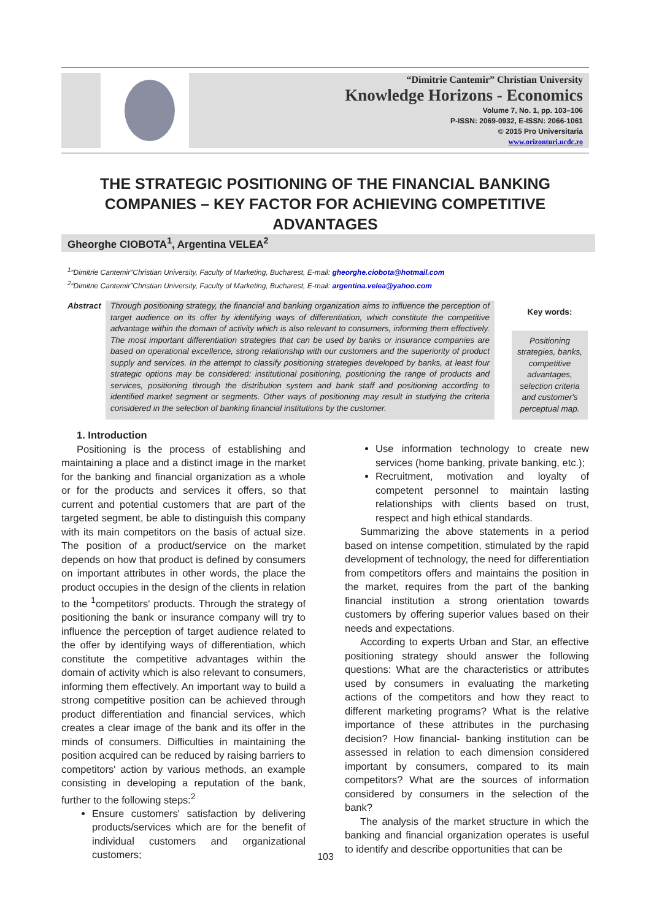“Dimitrie Cantemir” Christian University
Knowledge Horizons - Economics
Volume 7, No. 1, pp. 103–106
P-ISSN: 2069-0932, E-ISSN: 2066-1061
© 2015 Pro Universitaria
www.orizonturi.ucdc.ro
THE STRATEGIC POSITIONING OF THE FINANCIAL BANKING COMPANIES – KEY FACTOR FOR ACHIEVING COMPETITIVE ADVANTAGES
Gheorghe CIOBOTA<sup>1</sup>, Argentina VELEA<sup>2</sup>
<sup>1</sup> “Dimitrie Cantemir”Christian University, Faculty of Marketing, Bucharest, E-mail: gheorghe.ciobota@hotmail.com
<sup>2</sup> “Dimitrie Cantemir”Christian University, Faculty of Marketing, Bucharest, E-mail: argentina.velea@yahoo.com
Abstract
Through positioning strategy, the financial and banking organization aims to influence the perception of target audience on its offer by identifying ways of differentiation, which constitute the competitive advantage within the domain of activity which is also relevant to consumers, informing them effectively. The most important differentiation strategies that can be used by banks or insurance companies are based on operational excellence, strong relationship with our customers and the superiority of product supply and services. In the attempt to classify positioning strategies developed by banks, at least four strategic options may be considered: institutional positioning, positioning the range of products and services, positioning through the distribution system and bank staff and positioning according to identified market segment or segments. Other ways of positioning may result in studying the criteria considered in the selection of banking financial institutions by the customer.
Key words:
Positioning strategies, banks, competitive advantages, selection criteria and customer's perceptual map.
1. Introduction
Positioning is the process of establishing and maintaining a place and a distinct image in the market for the banking and financial organization as a whole or for the products and services it offers, so that current and potential customers that are part of the targeted segment, be able to distinguish this company with its main competitors on the basis of actual size. The position of a product/service on the market depends on how that product is defined by consumers on important attributes in other words, the place the product occupies in the design of the clients in relation to the <sup>1</sup>competitors' products. Through the strategy of positioning the bank or insurance company will try to influence the perception of target audience related to the offer by identifying ways of differentiation, which constitute the competitive advantages within the domain of activity which is also relevant to consumers, informing them effectively. An important way to build a strong competitive position can be achieved through product differentiation and financial services, which creates a clear image of the bank and its offer in the minds of consumers. Difficulties in maintaining the position acquired can be reduced by raising barriers to competitors' action by various methods, an example consisting in developing a reputation of the bank, further to the following steps:<sup>2</sup>
Ensure customers' satisfaction by delivering products/services which are for the benefit of individual customers and organizational customers;
Use information technology to create new services (home banking, private banking, etc.);
Recruitment, motivation and loyalty of competent personnel to maintain lasting relationships with clients based on trust, respect and high ethical standards.
Summarizing the above statements in a period based on intense competition, stimulated by the rapid development of technology, the need for differentiation from competitors offers and maintains the position in the market, requires from the part of the banking financial institution a strong orientation towards customers by offering superior values based on their needs and expectations.
According to experts Urban and Star, an effective positioning strategy should answer the following questions: What are the characteristics or attributes used by consumers in evaluating the marketing actions of the competitors and how they react to different marketing programs? What is the relative importance of these attributes in the purchasing decision? How financial- banking institution can be assessed in relation to each dimension considered important by consumers, compared to its main competitors? What are the sources of information considered by consumers in the selection of the bank?
The analysis of the market structure in which the banking and financial organization operates is useful to identify and describe opportunities that can be
103